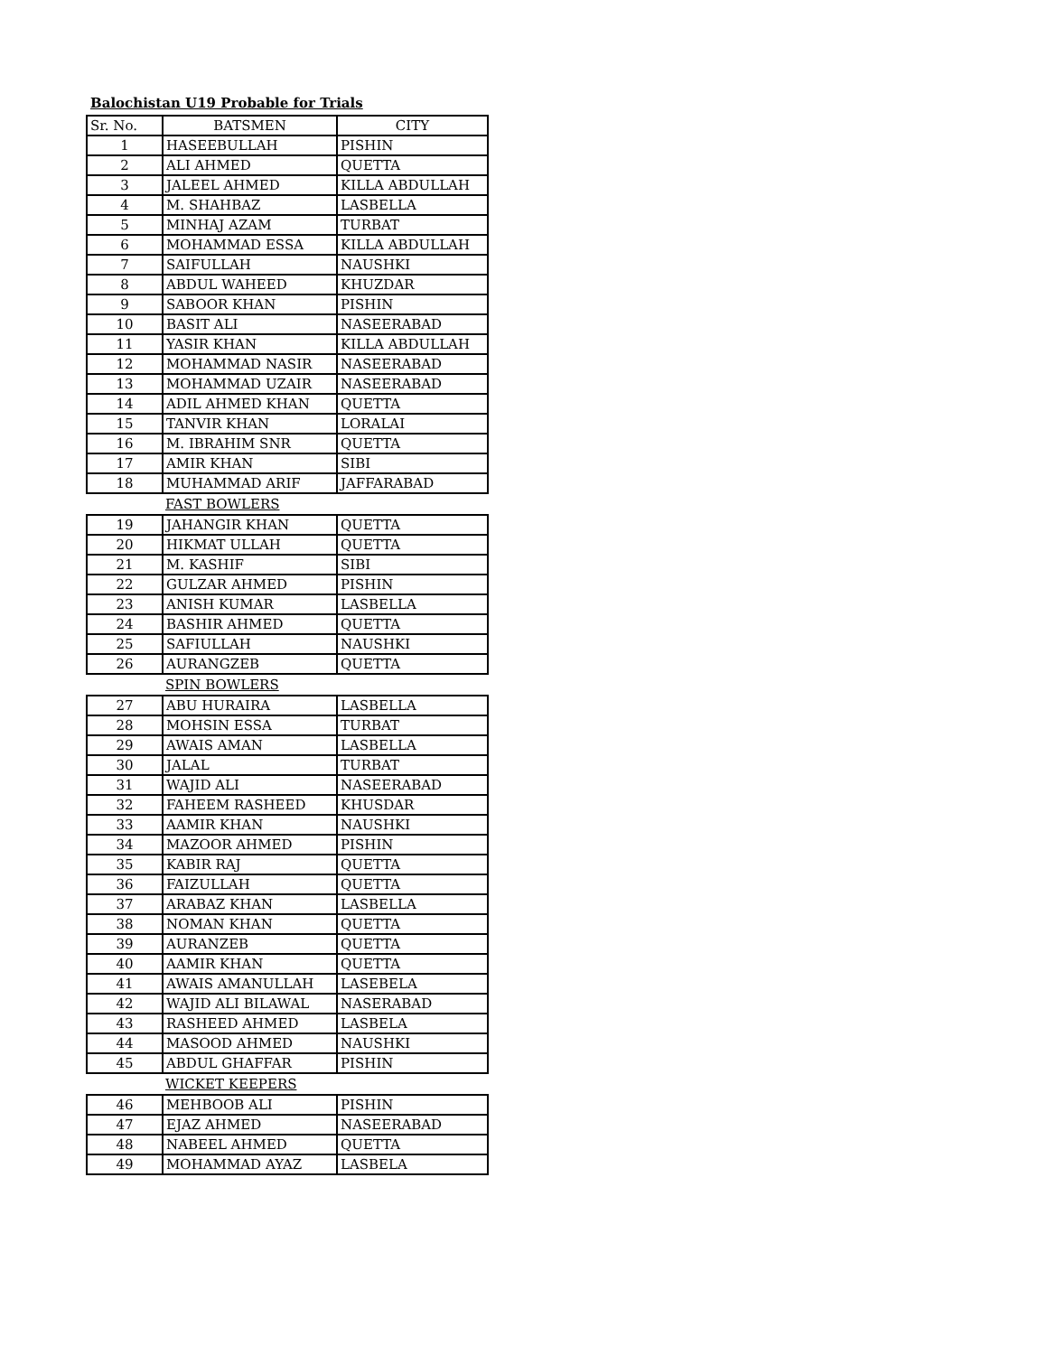Balochistan U19 Probable for Trials
| Sr. No. | BATSMEN | CITY |
| --- | --- | --- |
| 1 | HASEEBULLAH | PISHIN |
| 2 | ALI AHMED | QUETTA |
| 3 | JALEEL AHMED | KILLA ABDULLAH |
| 4 | M. SHAHBAZ | LASBELLA |
| 5 | MINHAJ AZAM | TURBAT |
| 6 | MOHAMMAD ESSA | KILLA ABDULLAH |
| 7 | SAIFULLAH | NAUSHKI |
| 8 | ABDUL WAHEED | KHUZDAR |
| 9 | SABOOR KHAN | PISHIN |
| 10 | BASIT ALI | NASEERABAD |
| 11 | YASIR KHAN | KILLA ABDULLAH |
| 12 | MOHAMMAD NASIR | NASEERABAD |
| 13 | MOHAMMAD UZAIR | NASEERABAD |
| 14 | ADIL AHMED KHAN | QUETTA |
| 15 | TANVIR KHAN | LORALAI |
| 16 | M. IBRAHIM SNR | QUETTA |
| 17 | AMIR KHAN | SIBI |
| 18 | MUHAMMAD ARIF | JAFFARABAD |
FAST BOWLERS
| 19 | JAHANGIR KHAN | QUETTA |
| 20 | HIKMAT ULLAH | QUETTA |
| 21 | M. KASHIF | SIBI |
| 22 | GULZAR AHMED | PISHIN |
| 23 | ANISH KUMAR | LASBELLA |
| 24 | BASHIR AHMED | QUETTA |
| 25 | SAFIULLAH | NAUSHKI |
| 26 | AURANGZEB | QUETTA |
SPIN BOWLERS
| 27 | ABU HURAIRA | LASBELLA |
| 28 | MOHSIN ESSA | TURBAT |
| 29 | AWAIS AMAN | LASBELLA |
| 30 | JALAL | TURBAT |
| 31 | WAJID ALI | NASEERABAD |
| 32 | FAHEEM RASHEED | KHUSDAR |
| 33 | AAMIR KHAN | NAUSHKI |
| 34 | MAZOOR AHMED | PISHIN |
| 35 | KABIR RAJ | QUETTA |
| 36 | FAIZULLAH | QUETTA |
| 37 | ARABAZ KHAN | LASBELLA |
| 38 | NOMAN KHAN | QUETTA |
| 39 | AURANZEB | QUETTA |
| 40 | AAMIR KHAN | QUETTA |
| 41 | AWAIS AMANULLAH | LASEBELA |
| 42 | WAJID ALI BILAWAL | NASERABAD |
| 43 | RASHEED AHMED | LASBELA |
| 44 | MASOOD AHMED | NAUSHKI |
| 45 | ABDUL GHAFFAR | PISHIN |
WICKET KEEPERS
| 46 | MEHBOOB ALI | PISHIN |
| 47 | EJAZ AHMED | NASEERABAD |
| 48 | NABEEL AHMED | QUETTA |
| 49 | MOHAMMAD AYAZ | LASBELA |